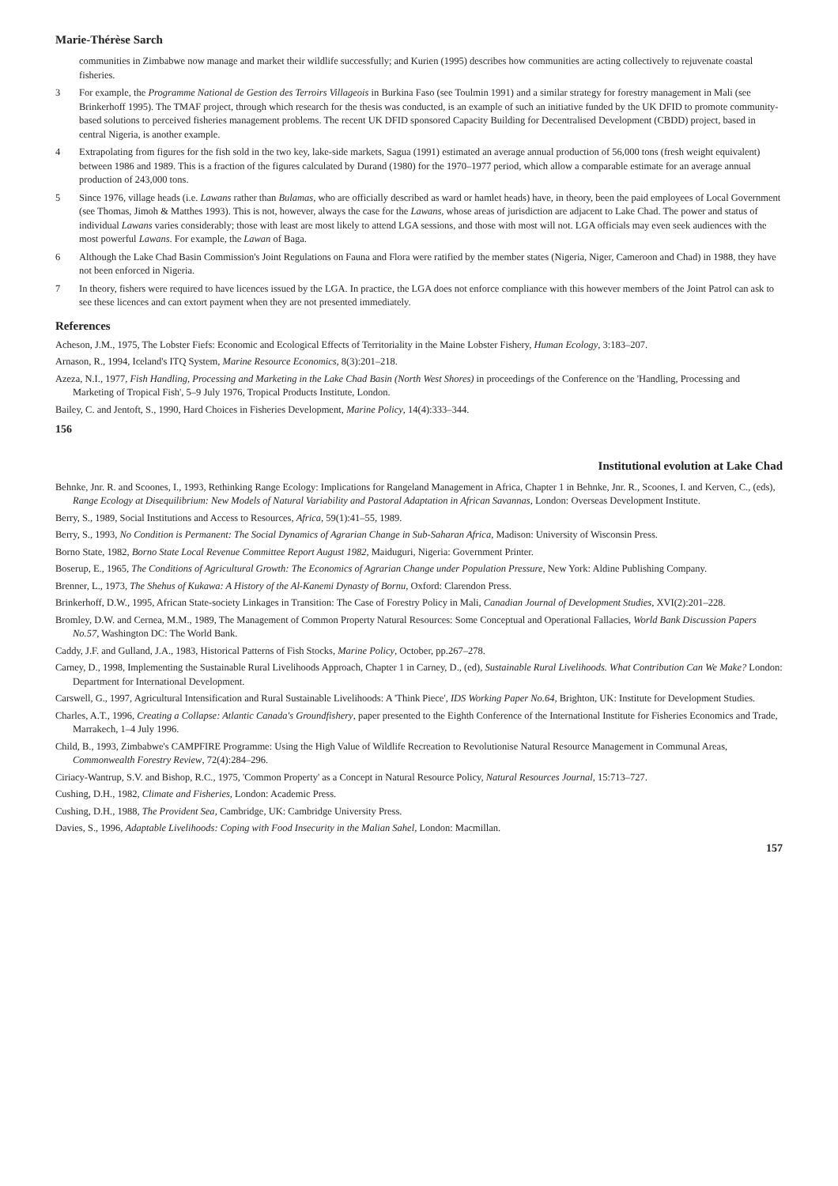Marie-Thérèse Sarch
communities in Zimbabwe now manage and market their wildlife successfully; and Kurien (1995) describes how communities are acting collectively to rejuvenate coastal fisheries.
3 For example, the Programme National de Gestion des Terroirs Villageois in Burkina Faso (see Toulmin 1991) and a similar strategy for forestry management in Mali (see Brinkerhoff 1995). The TMAF project, through which research for the thesis was conducted, is an example of such an initiative funded by the UK DFID to promote community-based solutions to perceived fisheries management problems. The recent UK DFID sponsored Capacity Building for Decentralised Development (CBDD) project, based in central Nigeria, is another example.
4 Extrapolating from figures for the fish sold in the two key, lake-side markets, Sagua (1991) estimated an average annual production of 56,000 tons (fresh weight equivalent) between 1986 and 1989. This is a fraction of the figures calculated by Durand (1980) for the 1970–1977 period, which allow a comparable estimate for an average annual production of 243,000 tons.
5 Since 1976, village heads (i.e. Lawans rather than Bulamas, who are officially described as ward or hamlet heads) have, in theory, been the paid employees of Local Government (see Thomas, Jimoh & Matthes 1993). This is not, however, always the case for the Lawans, whose areas of jurisdiction are adjacent to Lake Chad. The power and status of individual Lawans varies considerably; those with least are most likely to attend LGA sessions, and those with most will not. LGA officials may even seek audiences with the most powerful Lawans. For example, the Lawan of Baga.
6 Although the Lake Chad Basin Commission's Joint Regulations on Fauna and Flora were ratified by the member states (Nigeria, Niger, Cameroon and Chad) in 1988, they have not been enforced in Nigeria.
7 In theory, fishers were required to have licences issued by the LGA. In practice, the LGA does not enforce compliance with this however members of the Joint Patrol can ask to see these licences and can extort payment when they are not presented immediately.
References
Acheson, J.M., 1975, The Lobster Fiefs: Economic and Ecological Effects of Territoriality in the Maine Lobster Fishery, Human Ecology, 3:183–207.
Arnason, R., 1994, Iceland's ITQ System, Marine Resource Economics, 8(3):201–218.
Azeza, N.I., 1977, Fish Handling, Processing and Marketing in the Lake Chad Basin (North West Shores) in proceedings of the Conference on the 'Handling, Processing and Marketing of Tropical Fish', 5–9 July 1976, Tropical Products Institute, London.
Bailey, C. and Jentoft, S., 1990, Hard Choices in Fisheries Development, Marine Policy, 14(4):333–344.
156
Institutional evolution at Lake Chad
Behnke, Jnr. R. and Scoones, I., 1993, Rethinking Range Ecology: Implications for Rangeland Management in Africa, Chapter 1 in Behnke, Jnr. R., Scoones, I. and Kerven, C., (eds), Range Ecology at Disequilibrium: New Models of Natural Variability and Pastoral Adaptation in African Savannas, London: Overseas Development Institute.
Berry, S., 1989, Social Institutions and Access to Resources, Africa, 59(1):41–55, 1989.
Berry, S., 1993, No Condition is Permanent: The Social Dynamics of Agrarian Change in Sub-Saharan Africa, Madison: University of Wisconsin Press.
Borno State, 1982, Borno State Local Revenue Committee Report August 1982, Maiduguri, Nigeria: Government Printer.
Boserup, E., 1965, The Conditions of Agricultural Growth: The Economics of Agrarian Change under Population Pressure, New York: Aldine Publishing Company.
Brenner, L., 1973, The Shehus of Kukawa: A History of the Al-Kanemi Dynasty of Bornu, Oxford: Clarendon Press.
Brinkerhoff, D.W., 1995, African State-society Linkages in Transition: The Case of Forestry Policy in Mali, Canadian Journal of Development Studies, XVI(2):201–228.
Bromley, D.W. and Cernea, M.M., 1989, The Management of Common Property Natural Resources: Some Conceptual and Operational Fallacies, World Bank Discussion Papers No.57, Washington DC: The World Bank.
Caddy, J.F. and Gulland, J.A., 1983, Historical Patterns of Fish Stocks, Marine Policy, October, pp.267–278.
Carney, D., 1998, Implementing the Sustainable Rural Livelihoods Approach, Chapter 1 in Carney, D., (ed), Sustainable Rural Livelihoods. What Contribution Can We Make? London: Department for International Development.
Carswell, G., 1997, Agricultural Intensification and Rural Sustainable Livelihoods: A 'Think Piece', IDS Working Paper No.64, Brighton, UK: Institute for Development Studies.
Charles, A.T., 1996, Creating a Collapse: Atlantic Canada's Groundfishery, paper presented to the Eighth Conference of the International Institute for Fisheries Economics and Trade, Marrakech, 1–4 July 1996.
Child, B., 1993, Zimbabwe's CAMPFIRE Programme: Using the High Value of Wildlife Recreation to Revolutionise Natural Resource Management in Communal Areas, Commonwealth Forestry Review, 72(4):284–296.
Ciriacy-Wantrup, S.V. and Bishop, R.C., 1975, 'Common Property' as a Concept in Natural Resource Policy, Natural Resources Journal, 15:713–727.
Cushing, D.H., 1982, Climate and Fisheries, London: Academic Press.
Cushing, D.H., 1988, The Provident Sea, Cambridge, UK: Cambridge University Press.
Davies, S., 1996, Adaptable Livelihoods: Coping with Food Insecurity in the Malian Sahel, London: Macmillan.
157